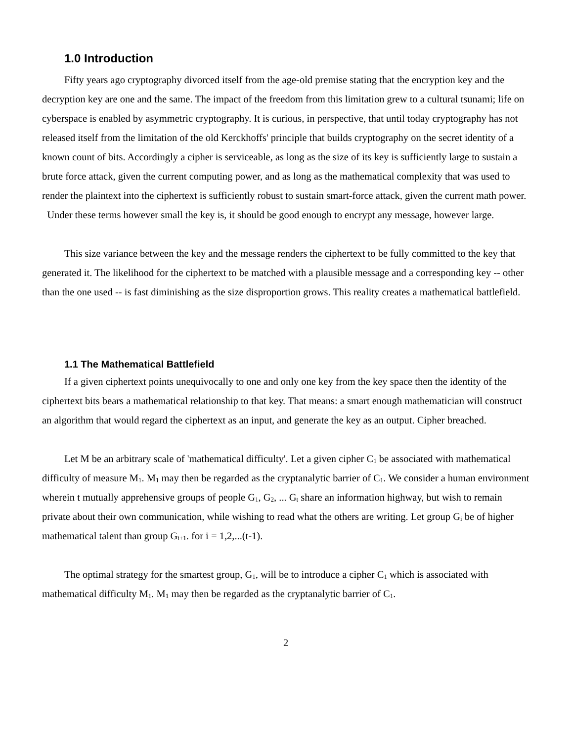1.0 Introduction
Fifty years ago cryptography divorced itself from the age-old premise stating that the encryption key and the decryption key are one and the same. The impact of the freedom from this limitation grew to a cultural tsunami; life on cyberspace is enabled by asymmetric cryptography. It is curious, in perspective, that until today cryptography has not released itself from the limitation of the old Kerckhoffs' principle that builds cryptography on the secret identity of a known count of bits. Accordingly a cipher is serviceable, as long as the size of its key is sufficiently large to sustain a brute force attack, given the current computing power, and as long as the mathematical complexity that was used to render the plaintext into the ciphertext is sufficiently robust to sustain smart-force attack, given the current math power. Under these terms however small the key is, it should be good enough to encrypt any message, however large.
This size variance between the key and the message renders the ciphertext to be fully committed to the key that generated it. The likelihood for the ciphertext to be matched with a plausible message and a corresponding key -- other than the one used -- is fast diminishing as the size disproportion grows. This reality creates a mathematical battlefield.
1.1 The Mathematical Battlefield
If a given ciphertext points unequivocally to one and only one key from the key space then the identity of the ciphertext bits bears a mathematical relationship to that key. That means: a smart enough mathematician will construct an algorithm that would regard the ciphertext as an input, and generate the key as an output. Cipher breached.
Let M be an arbitrary scale of 'mathematical difficulty'. Let a given cipher C<sub>1</sub> be associated with mathematical difficulty of measure M<sub>1</sub>. M<sub>1</sub> may then be regarded as the cryptanalytic barrier of C<sub>1</sub>. We consider a human environment wherein t mutually apprehensive groups of people G<sub>1</sub>, G<sub>2</sub>, ... G<sub>t</sub> share an information highway, but wish to remain private about their own communication, while wishing to read what the others are writing. Let group G<sub>i</sub> be of higher mathematical talent than group G<sub>i+1</sub>. for i = 1,2,...(t-1).
The optimal strategy for the smartest group, G<sub>1</sub>, will be to introduce a cipher C<sub>1</sub> which is associated with mathematical difficulty M<sub>1</sub>. M<sub>1</sub> may then be regarded as the cryptanalytic barrier of C<sub>1</sub>.
2